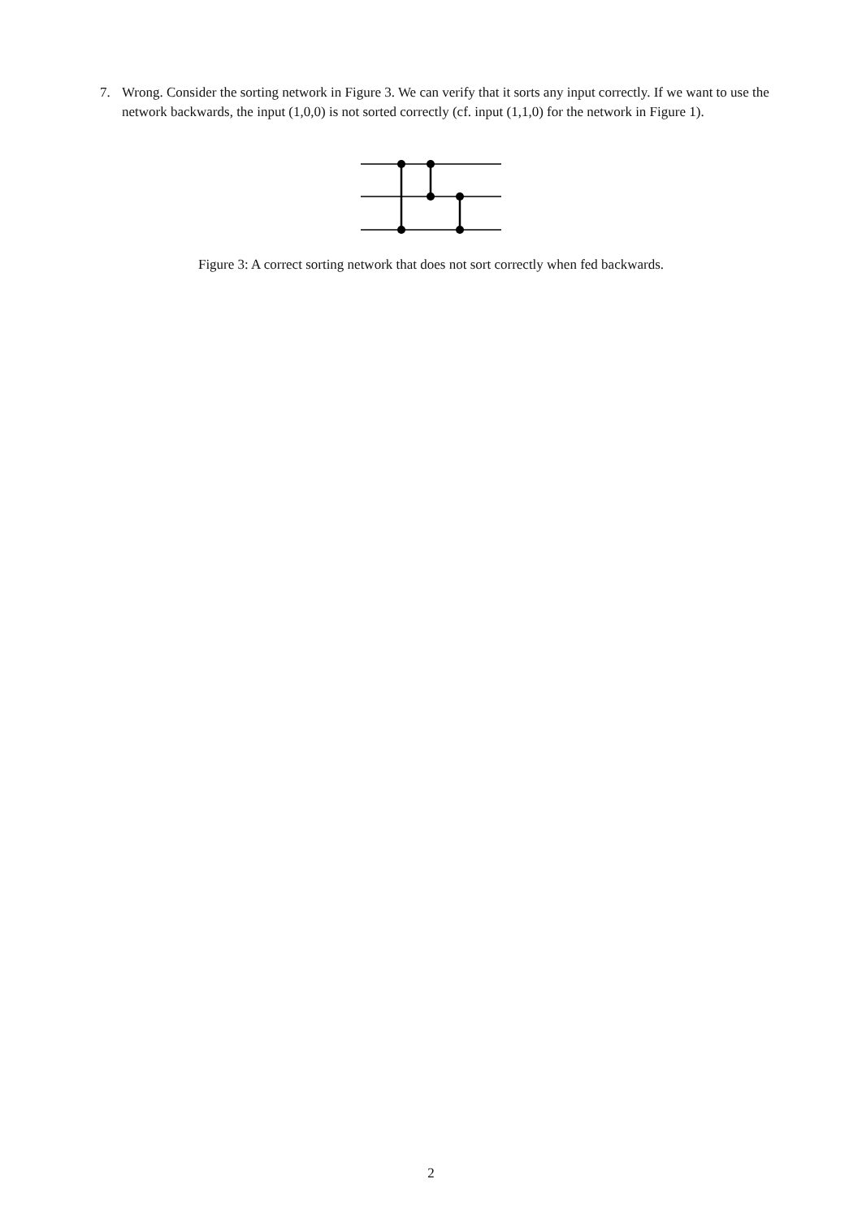7. Wrong. Consider the sorting network in Figure 3. We can verify that it sorts any input correctly. If we want to use the network backwards, the input (1,0,0) is not sorted correctly (cf. input (1,1,0) for the network in Figure 1).
Figure 3: A correct sorting network that does not sort correctly when fed backwards.
2